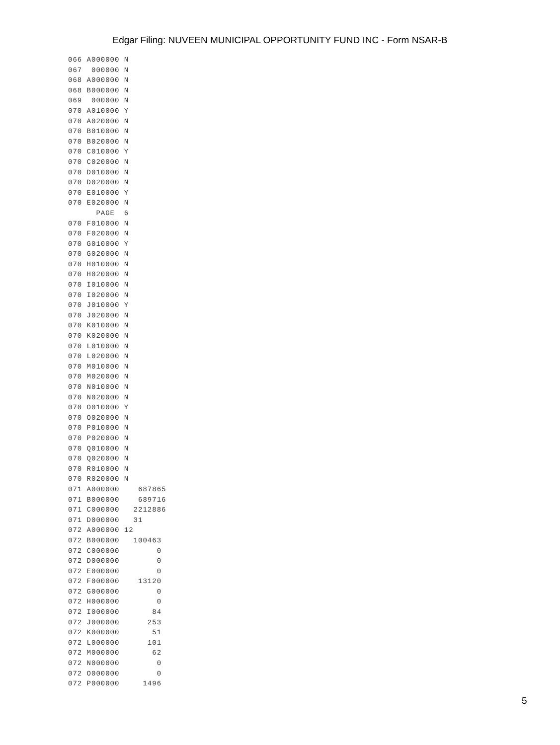Edgar Filing: NUVEEN MUNICIPAL OPPORTUNITY FUND INC - Form NSAR-B
066 A000000 N
067  000000 N
068 A000000 N
068 B000000 N
069  000000 N
070 A010000 Y
070 A020000 N
070 B010000 N
070 B020000 N
070 C010000 Y
070 C020000 N
070 D010000 N
070 D020000 N
070 E010000 Y
070 E020000 N
      PAGE  6
070 F010000 N
070 F020000 N
070 G010000 Y
070 G020000 N
070 H010000 N
070 H020000 N
070 I010000 N
070 I020000 N
070 J010000 Y
070 J020000 N
070 K010000 N
070 K020000 N
070 L010000 N
070 L020000 N
070 M010000 N
070 M020000 N
070 N010000 N
070 N020000 N
070 O010000 Y
070 O020000 N
070 P010000 N
070 P020000 N
070 Q010000 N
070 Q020000 N
070 R010000 N
070 R020000 N
071 A000000    687865
071 B000000    689716
071 C000000   2212886
071 D000000   31
072 A000000 12
072 B000000   100463
072 C000000        0
072 D000000        0
072 E000000        0
072 F000000    13120
072 G000000        0
072 H000000        0
072 I000000       84
072 J000000      253
072 K000000       51
072 L000000      101
072 M000000       62
072 N000000        0
072 O000000        0
072 P000000     1496
5